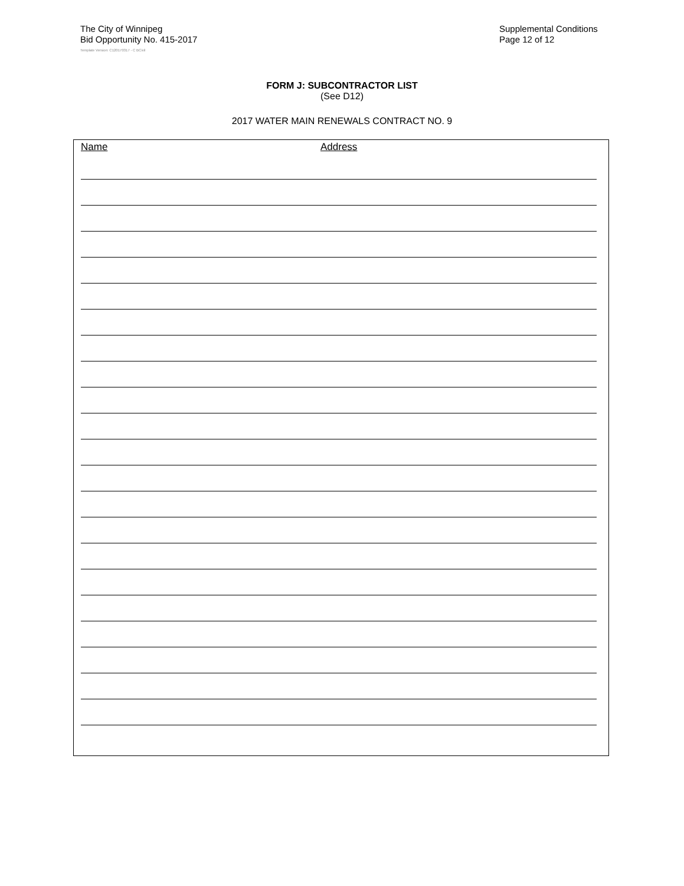The City of Winnipeg
Bid Opportunity No. 415-2017
Supplemental Conditions
Page 12 of 12
Template Version: C120170317 - C BCivil
FORM J: SUBCONTRACTOR LIST
(See D12)
2017 WATER MAIN RENEWALS CONTRACT NO. 9
Name Address